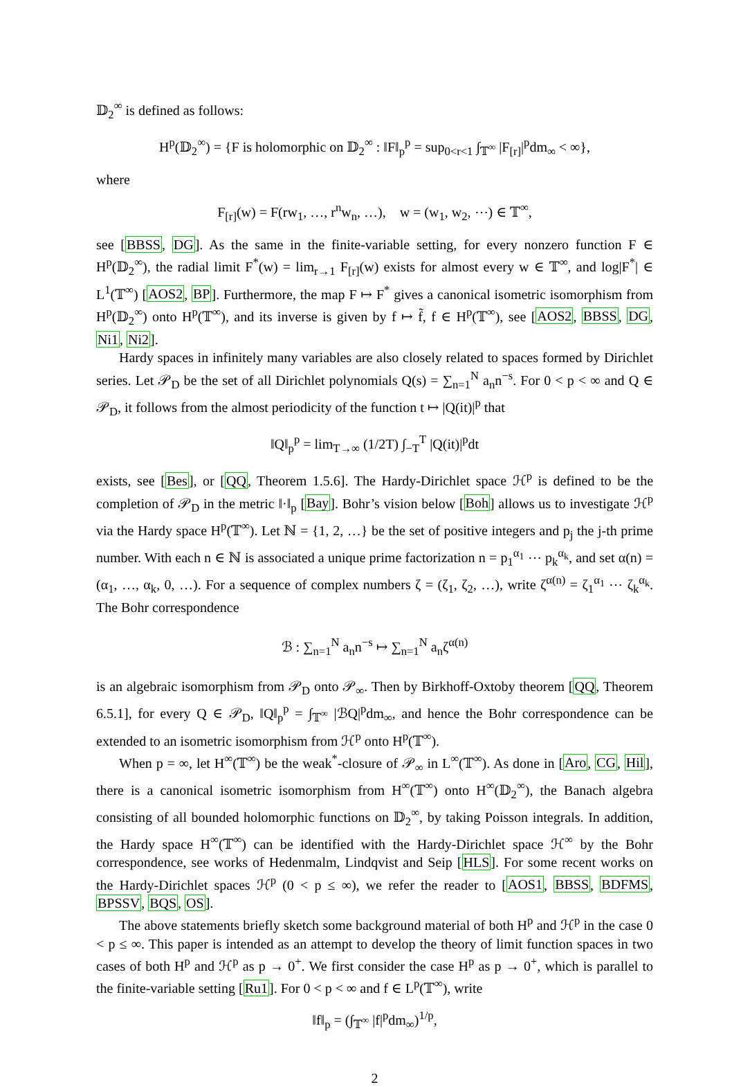𝔻<sub>2</sub><sup>∞</sup> is defined as follows:
H<sup>p</sup>(𝔻<sub>2</sub><sup>∞</sup>) = {F is holomorphic on 𝔻<sub>2</sub><sup>∞</sup> : ‖F‖<sub>p</sub><sup>p</sup> = sup<sub>0<r<1</sub> ∫<sub>𝕋<sup>∞</sup></sub> |F<sub>[r]</sub>|<sup>p</sup>dm<sub>∞</sub> < ∞},
where
F<sub>[r]</sub>(w) = F(rw<sub>1</sub>, …, r<sup>n</sup>w<sub>n</sub>, …), w = (w<sub>1</sub>, w<sub>2</sub>, ⋯) ∈ 𝕋<sup>∞</sup>,
see [BBSS, DG]. As the same in the finite-variable setting, for every nonzero function F ∈ H<sup>p</sup>(𝔻<sub>2</sub><sup>∞</sup>), the radial limit F<sup>*</sup>(w) = lim<sub>r→1</sub> F<sub>[r]</sub>(w) exists for almost every w ∈ 𝕋<sup>∞</sup>, and log|F<sup>*</sup>| ∈ L<sup>1</sup>(𝕋<sup>∞</sup>) [AOS2, BP]. Furthermore, the map F ↦ F<sup>*</sup> gives a canonical isometric isomorphism from H<sup>p</sup>(𝔻<sub>2</sub><sup>∞</sup>) onto H<sup>p</sup>(𝕋<sup>∞</sup>), and its inverse is given by f ↦ f̃, f ∈ H<sup>p</sup>(𝕋<sup>∞</sup>), see [AOS2, BBSS, DG, Ni1, Ni2].
Hardy spaces in infinitely many variables are also closely related to spaces formed by Dirichlet series. Let 𝒫<sub>D</sub> be the set of all Dirichlet polynomials Q(s) = ∑<sub>n=1</sub><sup>N</sup> a<sub>n</sub>n<sup>−s</sup>. For 0 < p < ∞ and Q ∈ 𝒫<sub>D</sub>, it follows from the almost periodicity of the function t ↦ |Q(it)|<sup>p</sup> that
‖Q‖<sub>p</sub><sup>p</sup> = lim<sub>T→∞</sub> (1/2T) ∫<sub>−T</sub><sup>T</sup> |Q(it)|<sup>p</sup>dt
exists, see [Bes], or [QQ, Theorem 1.5.6]. The Hardy-Dirichlet space ℋ<sup>p</sup> is defined to be the completion of 𝒫<sub>D</sub> in the metric ‖·‖<sub>p</sub> [Bay]. Bohr’s vision below [Boh] allows us to investigate ℋ<sup>p</sup> via the Hardy space H<sup>p</sup>(𝕋<sup>∞</sup>). Let ℕ = {1, 2, …} be the set of positive integers and p<sub>j</sub> the j-th prime number. With each n ∈ ℕ is associated a unique prime factorization n = p<sub>1</sub><sup>α<sub>1</sub></sup> ⋯ p<sub>k</sub><sup>α<sub>k</sub></sup>, and set α(n) = (α<sub>1</sub>, …, α<sub>k</sub>, 0, …). For a sequence of complex numbers ζ = (ζ<sub>1</sub>, ζ<sub>2</sub>, …), write ζ<sup>α(n)</sup> = ζ<sub>1</sub><sup>α<sub>1</sub></sup> ⋯ ζ<sub>k</sub><sup>α<sub>k</sub></sup>. The Bohr correspondence
ℬ : ∑<sub>n=1</sub><sup>N</sup> a<sub>n</sub>n<sup>−s</sup> ↦ ∑<sub>n=1</sub><sup>N</sup> a<sub>n</sub>ζ<sup>α(n)</sup>
is an algebraic isomorphism from 𝒫<sub>D</sub> onto 𝒫<sub>∞</sub>. Then by Birkhoff-Oxtoby theorem [QQ, Theorem 6.5.1], for every Q ∈ 𝒫<sub>D</sub>, ‖Q‖<sub>p</sub><sup>p</sup> = ∫<sub>𝕋<sup>∞</sup></sub> |ℬQ|<sup>p</sup>dm<sub>∞</sub>, and hence the Bohr correspondence can be extended to an isometric isomorphism from ℋ<sup>p</sup> onto H<sup>p</sup>(𝕋<sup>∞</sup>).
When p = ∞, let H<sup>∞</sup>(𝕋<sup>∞</sup>) be the weak<sup>*</sup>-closure of 𝒫<sub>∞</sub> in L<sup>∞</sup>(𝕋<sup>∞</sup>). As done in [Aro, CG, Hil], there is a canonical isometric isomorphism from H<sup>∞</sup>(𝕋<sup>∞</sup>) onto H<sup>∞</sup>(𝔻<sub>2</sub><sup>∞</sup>), the Banach algebra consisting of all bounded holomorphic functions on 𝔻<sub>2</sub><sup>∞</sup>, by taking Poisson integrals. In addition, the Hardy space H<sup>∞</sup>(𝕋<sup>∞</sup>) can be identified with the Hardy-Dirichlet space ℋ<sup>∞</sup> by the Bohr correspondence, see works of Hedenmalm, Lindqvist and Seip [HLS]. For some recent works on the Hardy-Dirichlet spaces ℋ<sup>p</sup> (0 < p ≤ ∞), we refer the reader to [AOS1, BBSS, BDFMS, BPSSV, BQS, OS].
The above statements briefly sketch some background material of both H<sup>p</sup> and ℋ<sup>p</sup> in the case 0 < p ≤ ∞. This paper is intended as an attempt to develop the theory of limit function spaces in two cases of both H<sup>p</sup> and ℋ<sup>p</sup> as p → 0<sup>+</sup>. We first consider the case H<sup>p</sup> as p → 0<sup>+</sup>, which is parallel to the finite-variable setting [Ru1]. For 0 < p < ∞ and f ∈ L<sup>p</sup>(𝕋<sup>∞</sup>), write
‖f‖<sub>p</sub> = (∫<sub>𝕋<sup>∞</sup></sub> |f|<sup>p</sup>dm<sub>∞</sub>)<sup>1/p</sup>,
2